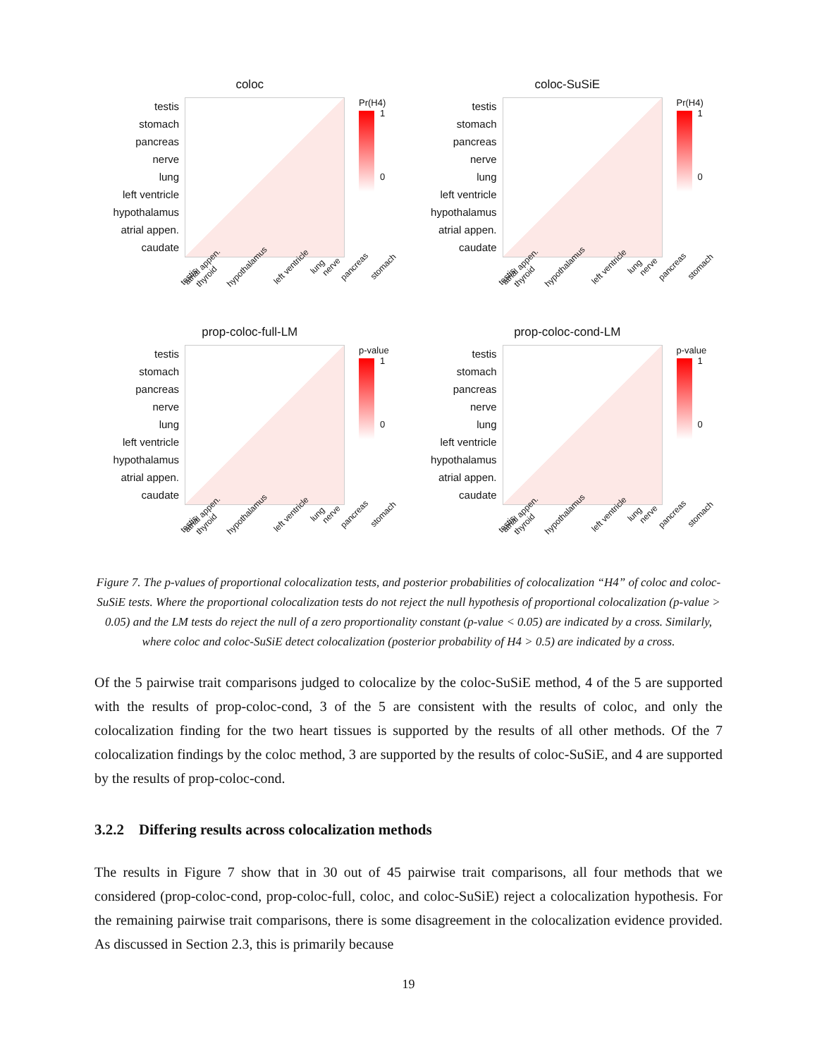coloc
testis
stomach
pancreas
nerve
lung
left ventricle
hypothalamus
atrial appen.
caudate
Pr(H4)
1
0
atrial appen. hypothalamus left ventricle lung nerve pancreas stomach testis thyroid
coloc-SuSiE
testis
stomach
pancreas
nerve
lung
left ventricle
hypothalamus
atrial appen.
caudate
Pr(H4)
1
0
atrial appen. hypothalamus left ventricle lung nerve pancreas stomach testis thyroid
prop-coloc-full-LM
testis
stomach
pancreas
nerve
lung
left ventricle
hypothalamus
atrial appen.
caudate
p-value
1
0
atrial appen. hypothalamus left ventricle lung nerve pancreas stomach testis thyroid
prop-coloc-cond-LM
testis
stomach
pancreas
nerve
lung
left ventricle
hypothalamus
atrial appen.
caudate
p-value
1
0
atrial appen. hypothalamus left ventricle lung nerve pancreas stomach testis thyroid
Figure 7. The p-values of proportional colocalization tests, and posterior probabilities of colocalization “H4” of coloc and coloc-SuSiE tests. Where the proportional colocalization tests do not reject the null hypothesis of proportional colocalization (p-value > 0.05) and the LM tests do reject the null of a zero proportionality constant (p-value < 0.05) are indicated by a cross. Similarly, where coloc and coloc-SuSiE detect colocalization (posterior probability of H4 > 0.5) are indicated by a cross.
Of the 5 pairwise trait comparisons judged to colocalize by the coloc-SuSiE method, 4 of the 5 are supported with the results of prop-coloc-cond, 3 of the 5 are consistent with the results of coloc, and only the colocalization finding for the two heart tissues is supported by the results of all other methods. Of the 7 colocalization findings by the coloc method, 3 are supported by the results of coloc-SuSiE, and 4 are supported by the results of prop-coloc-cond.
3.2.2 Differing results across colocalization methods
The results in Figure 7 show that in 30 out of 45 pairwise trait comparisons, all four methods that we considered (prop-coloc-cond, prop-coloc-full, coloc, and coloc-SuSiE) reject a colocalization hypothesis. For the remaining pairwise trait comparisons, there is some disagreement in the colocalization evidence provided. As discussed in Section 2.3, this is primarily because
19